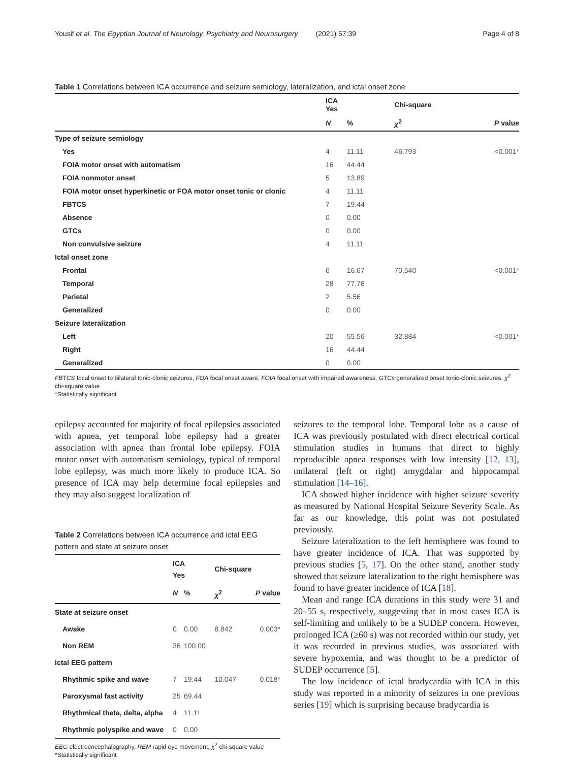Yousif et al. The Egyptian Journal of Neurology, Psychiatry and Neurosurgery (2021) 57:39 Page 4 of 8
Table 1 Correlations between ICA occurrence and seizure semiology, lateralization, and ictal onset zone
| | ICA Yes | | Chi-square | |
| --- | --- | --- | --- | --- |
| | N | % | χ<sup>2</sup> | P value |
| Type of seizure semiology | | | | |
| Yes | 4 | 11.11 | 46.793 | <0.001* |
| FOIA motor onset with automatism | 16 | 44.44 | | |
| FOIA nonmotor onset | 5 | 13.89 | | |
| FOIA motor onset hyperkinetic or FOA motor onset tonic or clonic | 4 | 11.11 | | |
| FBTCS | 7 | 19.44 | | |
| Absence | 0 | 0.00 | | |
| GTCs | 0 | 0.00 | | |
| Non convulsive seizure | 4 | 11.11 | | |
| Ictal onset zone | | | | |
| Frontal | 6 | 16.67 | 70.540 | <0.001* |
| Temporal | 28 | 77.78 | | |
| Parietal | 2 | 5.56 | | |
| Generalized | 0 | 0.00 | | |
| Seizure lateralization | | | | |
| Left | 20 | 55.56 | 32.884 | <0.001* |
| Right | 16 | 44.44 | | |
| Generalized | 0 | 0.00 | | |
FBTCS focal onset to bilateral tonic-clonic seizures, FOA focal onset aware, FOIA focal onset with impaired awareness, GTCs generalized onset tonic-clonic seizures, χ<sup>2</sup> chi-square value
*Statistically significant
epilepsy accounted for majority of focal epilepsies associated with apnea, yet temporal lobe epilepsy had a greater association with apnea than frontal lobe epilepsy. FOIA motor onset with automatism semiology, typical of temporal lobe epilepsy, was much more likely to produce ICA. So presence of ICA may help determine focal epilepsies and they may also suggest localization of
Table 2 Correlations between ICA occurrence and ictal EEG pattern and state at seizure onset
| | ICA Yes | | Chi-square | |
| --- | --- | --- | --- | --- |
| | N | % | χ<sup>2</sup> | P value |
| State at seizure onset | | | | |
| Awake | 0 | 0.00 | 8.842 | 0.003* |
| Non REM | 36 | 100.00 | | |
| Ictal EEG pattern | | | | |
| Rhythmic spike and wave | 7 | 19.44 | 10.047 | 0.018* |
| Paroxysmal fast activity | 25 | 69.44 | | |
| Rhythmical theta, delta, alpha | 4 | 11.11 | | |
| Rhythmic polyspike and wave | 0 | 0.00 | | |
EEG electroencephalography, REM rapid eye movement, χ<sup>2</sup> chi-square value
*Statistically significant
seizures to the temporal lobe. Temporal lobe as a cause of ICA was previously postulated with direct electrical cortical stimulation studies in humans that direct to highly reproducible apnea responses with low intensity [12, 13], unilateral (left or right) amygdalar and hippocampal stimulation [14–16].
ICA showed higher incidence with higher seizure severity as measured by National Hospital Seizure Severity Scale. As far as our knowledge, this point was not postulated previously.
Seizure lateralization to the left hemisphere was found to have greater incidence of ICA. That was supported by previous studies [5, 17]. On the other stand, another study showed that seizure lateralization to the right hemisphere was found to have greater incidence of ICA [18].
Mean and range ICA durations in this study were 31 and 20–55 s, respectively, suggesting that in most cases ICA is self-limiting and unlikely to be a SUDEP concern. However, prolonged ICA (≥60 s) was not recorded within our study, yet it was recorded in previous studies, was associated with severe hypoxemia, and was thought to be a predictor of SUDEP occurrence [5].
The low incidence of ictal bradycardia with ICA in this study was reported in a minority of seizures in one previous series [19] which is surprising because bradycardia is